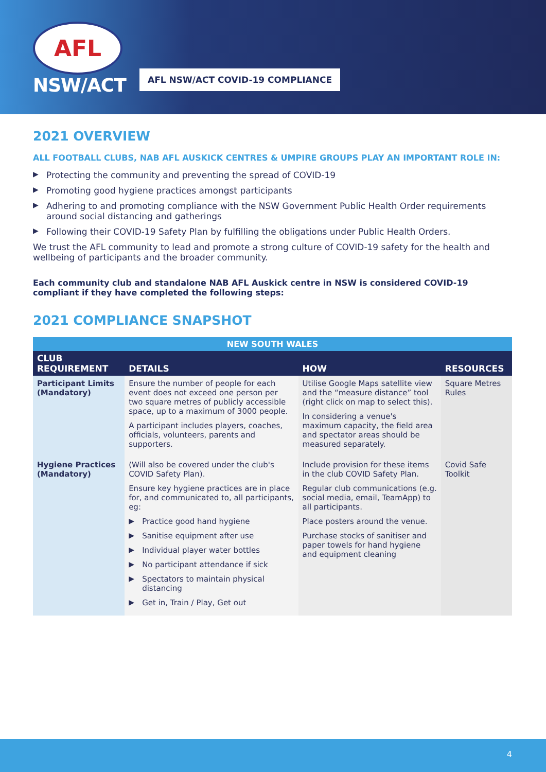AFL
NSW/ACT
AFL NSW/ACT COVID-19 COMPLIANCE
2021 OVERVIEW
ALL FOOTBALL CLUBS, NAB AFL AUSKICK CENTRES & UMPIRE GROUPS PLAY AN IMPORTANT ROLE IN:
▶ Protecting the community and preventing the spread of COVID-19
▶ Promoting good hygiene practices amongst participants
▶ Adhering to and promoting compliance with the NSW Government Public Health Order requirements around social distancing and gatherings
▶ Following their COVID-19 Safety Plan by fulfilling the obligations under Public Health Orders.
We trust the AFL community to lead and promote a strong culture of COVID-19 safety for the health and wellbeing of participants and the broader community.
Each community club and standalone NAB AFL Auskick centre in NSW is considered COVID-19 compliant if they have completed the following steps:
2021 COMPLIANCE SNAPSHOT
| NEW SOUTH WALES | | | |
| --- | --- | --- | --- |
| CLUB REQUIREMENT | DETAILS | HOW | RESOURCES |
| Participant Limits (Mandatory) | Ensure the number of people for each event does not exceed one person per two square metres of publicly accessible space, up to a maximum of 3000 people. A participant includes players, coaches, officials, volunteers, parents and supporters. | Utilise Google Maps satellite view and the “measure distance” tool (right click on map to select this). In considering a venue's maximum capacity, the field area and spectator areas should be measured separately. | Square Metres Rules |
| Hygiene Practices (Mandatory) | (Will also be covered under the club's COVID Safety Plan). Ensure key hygiene practices are in place for, and communicated to, all participants, eg: ▶ Practice good hand hygiene ▶ Sanitise equipment after use ▶ Individual player water bottles ▶ No participant attendance if sick ▶ Spectators to maintain physical distancing ▶ Get in, Train / Play, Get out | Include provision for these items in the club COVID Safety Plan. Regular club communications (e.g. social media, email, TeamApp) to all participants. Place posters around the venue. Purchase stocks of sanitiser and paper towels for hand hygiene and equipment cleaning | Covid Safe Toolkit |
4